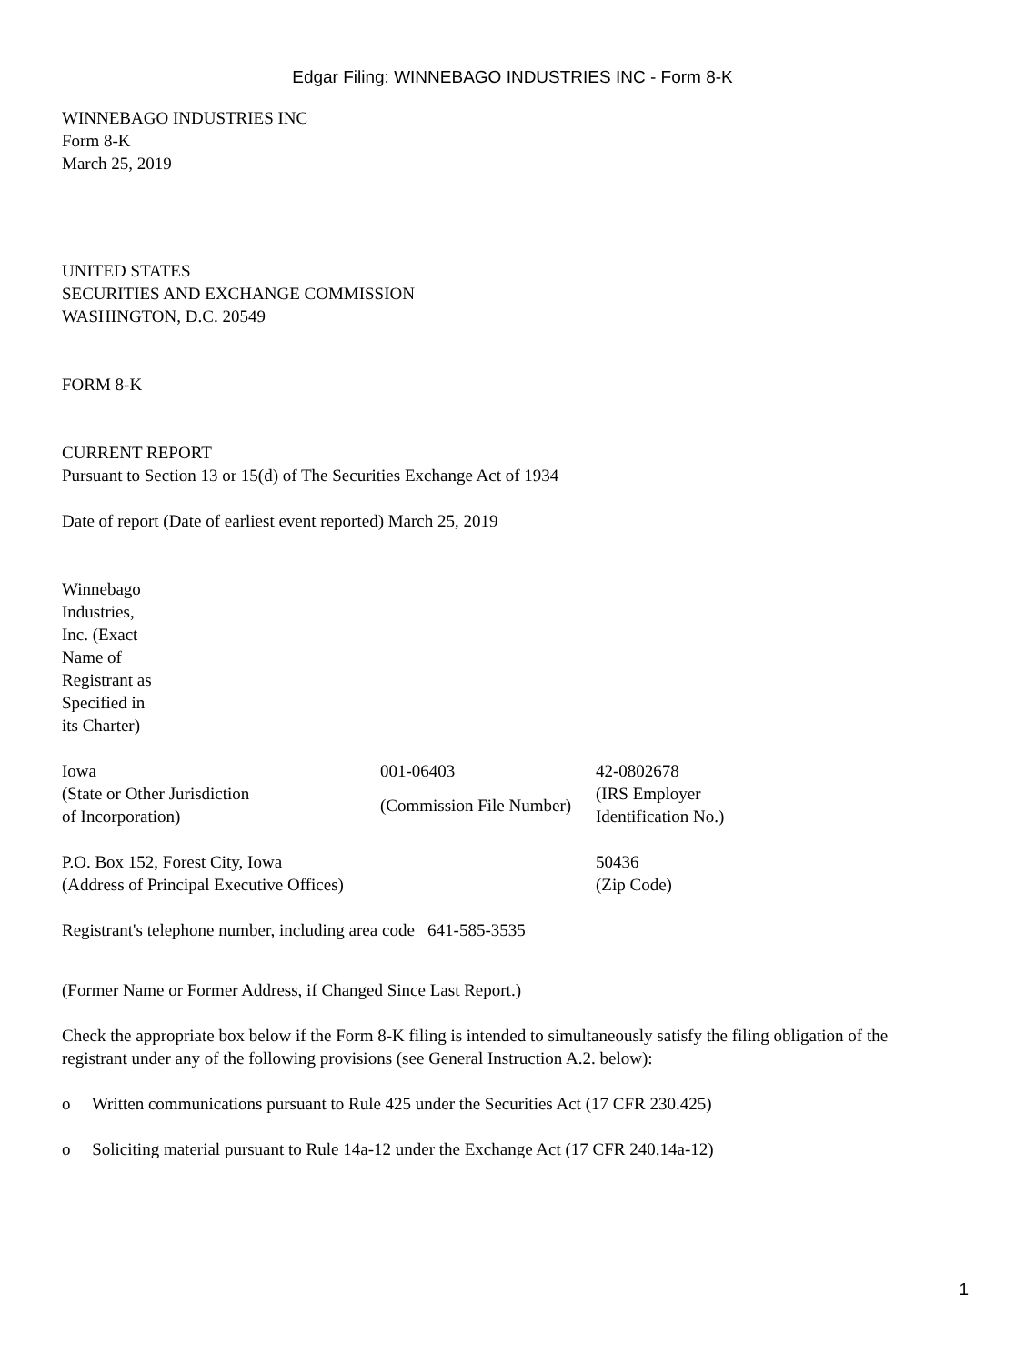Edgar Filing: WINNEBAGO INDUSTRIES INC - Form 8-K
WINNEBAGO INDUSTRIES INC
Form 8-K
March 25, 2019
UNITED STATES
SECURITIES AND EXCHANGE COMMISSION
WASHINGTON, D.C. 20549
FORM 8-K
CURRENT REPORT
Pursuant to Section 13 or 15(d) of The Securities Exchange Act of 1934
Date of report (Date of earliest event reported) March 25, 2019
Winnebago Industries, Inc. (Exact Name of Registrant as Specified in its Charter)
| Iowa | 001-06403 | 42-0802678 |
| (State or Other Jurisdiction of Incorporation) | (Commission File Number) | (IRS Employer Identification No.) |
| P.O. Box 152, Forest City, Iowa | | 50436 |
| (Address of Principal Executive Offices) | | (Zip Code) |
Registrant's telephone number, including area code 641-585-3535
(Former Name or Former Address, if Changed Since Last Report.)
Check the appropriate box below if the Form 8-K filing is intended to simultaneously satisfy the filing obligation of the registrant under any of the following provisions (see General Instruction A.2. below):
o Written communications pursuant to Rule 425 under the Securities Act (17 CFR 230.425)
o Soliciting material pursuant to Rule 14a-12 under the Exchange Act (17 CFR 240.14a-12)
1